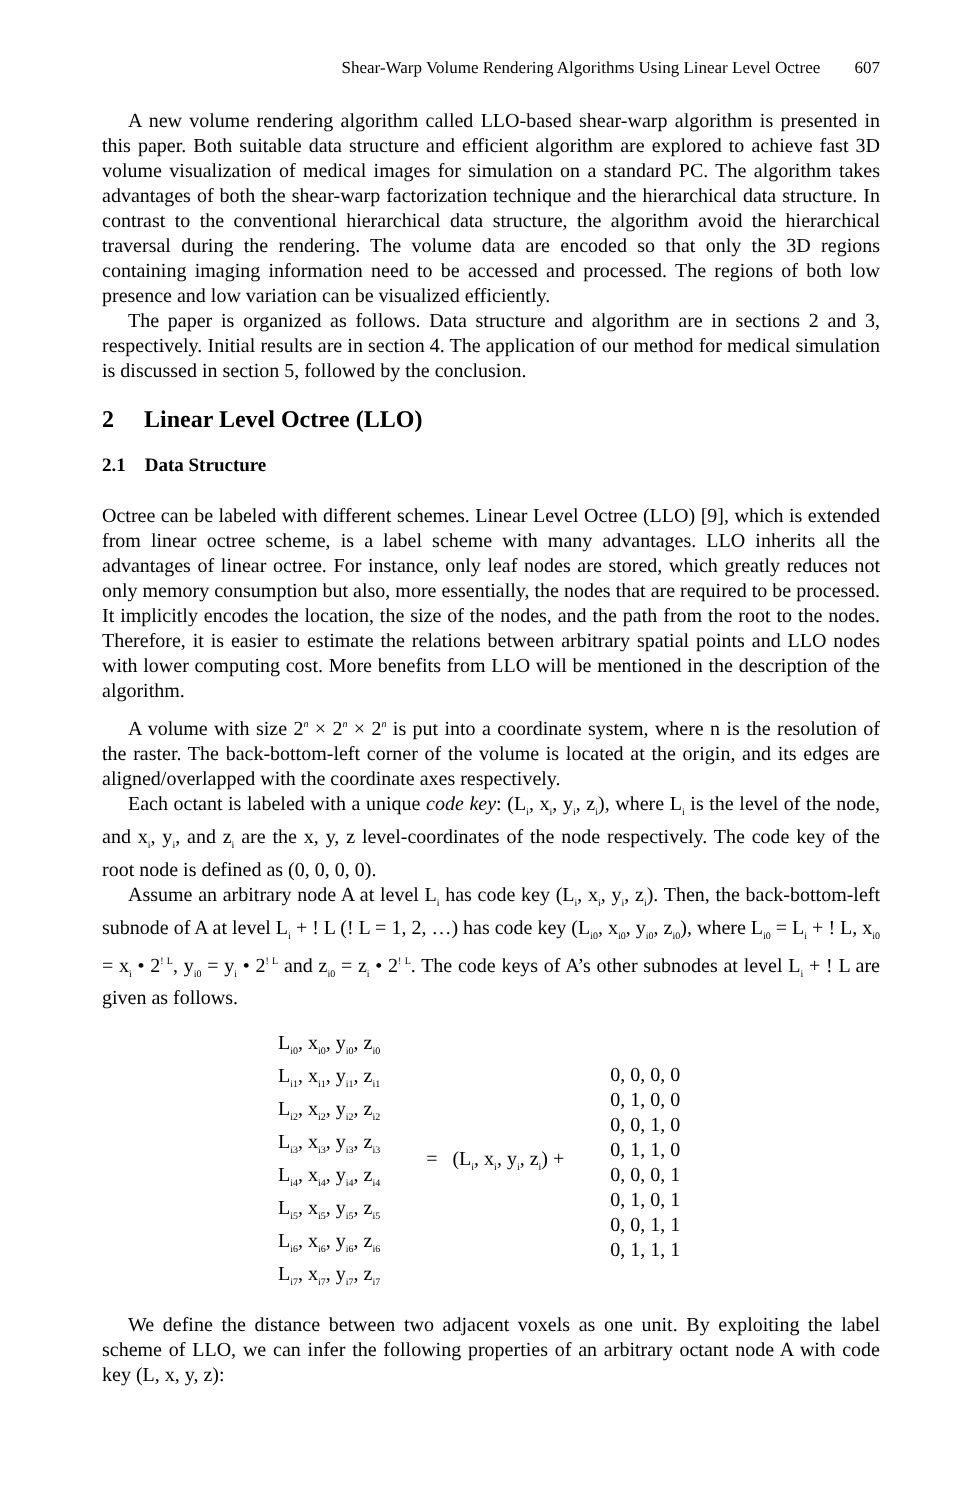Shear-Warp Volume Rendering Algorithms Using Linear Level Octree 607
A new volume rendering algorithm called LLO-based shear-warp algorithm is presented in this paper. Both suitable data structure and efficient algorithm are explored to achieve fast 3D volume visualization of medical images for simulation on a standard PC. The algorithm takes advantages of both the shear-warp factorization technique and the hierarchical data structure. In contrast to the conventional hierarchical data structure, the algorithm avoid the hierarchical traversal during the rendering. The volume data are encoded so that only the 3D regions containing imaging information need to be accessed and processed. The regions of both low presence and low variation can be visualized efficiently.
The paper is organized as follows. Data structure and algorithm are in sections 2 and 3, respectively. Initial results are in section 4. The application of our method for medical simulation is discussed in section 5, followed by the conclusion.
2 Linear Level Octree (LLO)
2.1 Data Structure
Octree can be labeled with different schemes. Linear Level Octree (LLO) [9], which is extended from linear octree scheme, is a label scheme with many advantages. LLO inherits all the advantages of linear octree. For instance, only leaf nodes are stored, which greatly reduces not only memory consumption but also, more essentially, the nodes that are required to be processed. It implicitly encodes the location, the size of the nodes, and the path from the root to the nodes. Therefore, it is easier to estimate the relations between arbitrary spatial points and LLO nodes with lower computing cost. More benefits from LLO will be mentioned in the description of the algorithm.
A volume with size 2<sup>n</sup> × 2<sup>n</sup> × 2<sup>n</sup> is put into a coordinate system, where n is the resolution of the raster. The back-bottom-left corner of the volume is located at the origin, and its edges are aligned/overlapped with the coordinate axes respectively.
Each octant is labeled with a unique code key: (L<sub>i</sub>, x<sub>i</sub>, y<sub>i</sub>, z<sub>i</sub>), where L<sub>i</sub> is the level of the node, and x<sub>i</sub>, y<sub>i</sub>, and z<sub>i</sub> are the x, y, z level-coordinates of the node respectively. The code key of the root node is defined as (0, 0, 0, 0).
Assume an arbitrary node A at level L<sub>i</sub> has code key (L<sub>i</sub>, x<sub>i</sub>, y<sub>i</sub>, z<sub>i</sub>). Then, the back-bottom-left subnode of A at level L<sub>i</sub> + ! L (! L = 1, 2, …) has code key (L<sub>i0</sub>, x<sub>i0</sub>, y<sub>i0</sub>, z<sub>i0</sub>), where L<sub>i0</sub> = L<sub>i</sub> + ! L, x<sub>i0</sub> = x<sub>i</sub> • 2<sup>! L</sup>, y<sub>i0</sub> = y<sub>i</sub> • 2<sup>! L</sup> and z<sub>i0</sub> = z<sub>i</sub> • 2<sup>! L</sup>. The code keys of A’s other subnodes at level L<sub>i</sub> + ! L are given as follows.
L<sub>i0</sub>, x<sub>i0</sub>, y<sub>i0</sub>, z<sub>i0</sub>
L<sub>i1</sub>, x<sub>i1</sub>, y<sub>i1</sub>, z<sub>i1</sub>
L<sub>i2</sub>, x<sub>i2</sub>, y<sub>i2</sub>, z<sub>i2</sub>
L<sub>i3</sub>, x<sub>i3</sub>, y<sub>i3</sub>, z<sub>i3</sub>
L<sub>i4</sub>, x<sub>i4</sub>, y<sub>i4</sub>, z<sub>i4</sub>
L<sub>i5</sub>, x<sub>i5</sub>, y<sub>i5</sub>, z<sub>i5</sub>
L<sub>i6</sub>, x<sub>i6</sub>, y<sub>i6</sub>, z<sub>i6</sub>
L<sub>i7</sub>, x<sub>i7</sub>, y<sub>i7</sub>, z<sub>i7</sub>
= (L<sub>i</sub>, x<sub>i</sub>, y<sub>i</sub>, z<sub>i</sub>) +
0, 0, 0, 0
0, 1, 0, 0
0, 0, 1, 0
0, 1, 1, 0
0, 0, 0, 1
0, 1, 0, 1
0, 0, 1, 1
0, 1, 1, 1
We define the distance between two adjacent voxels as one unit. By exploiting the label scheme of LLO, we can infer the following properties of an arbitrary octant node A with code key (L, x, y, z):